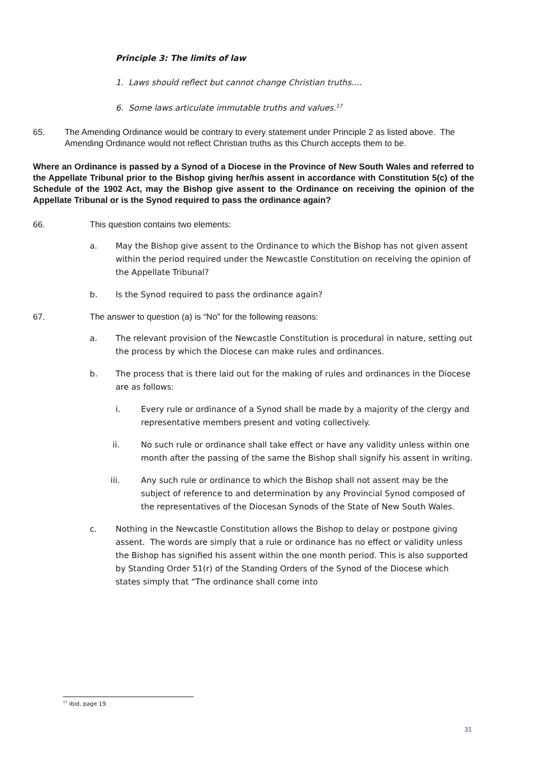Principle 3: The limits of law
1. Laws should reflect but cannot change Christian truths….
6. Some laws articulate immutable truths and values.<sup>17</sup>
65. The Amending Ordinance would be contrary to every statement under Principle 2 as listed above. The Amending Ordinance would not reflect Christian truths as this Church accepts them to be.
Where an Ordinance is passed by a Synod of a Diocese in the Province of New South Wales and referred to the Appellate Tribunal prior to the Bishop giving her/his assent in accordance with Constitution 5(c) of the Schedule of the 1902 Act, may the Bishop give assent to the Ordinance on receiving the opinion of the Appellate Tribunal or is the Synod required to pass the ordinance again?
66. This question contains two elements:
a. May the Bishop give assent to the Ordinance to which the Bishop has not given assent within the period required under the Newcastle Constitution on receiving the opinion of the Appellate Tribunal?
b. Is the Synod required to pass the ordinance again?
67. The answer to question (a) is “No” for the following reasons:
a. The relevant provision of the Newcastle Constitution is procedural in nature, setting out the process by which the Diocese can make rules and ordinances.
b. The process that is there laid out for the making of rules and ordinances in the Diocese are as follows:
i. Every rule or ordinance of a Synod shall be made by a majority of the clergy and representative members present and voting collectively.
ii. No such rule or ordinance shall take effect or have any validity unless within one month after the passing of the same the Bishop shall signify his assent in writing.
iii. Any such rule or ordinance to which the Bishop shall not assent may be the subject of reference to and determination by any Provincial Synod composed of the representatives of the Diocesan Synods of the State of New South Wales.
c. Nothing in the Newcastle Constitution allows the Bishop to delay or postpone giving assent. The words are simply that a rule or ordinance has no effect or validity unless the Bishop has signified his assent within the one month period. This is also supported by Standing Order 51(r) of the Standing Orders of the Synod of the Diocese which states simply that “The ordinance shall come into
<sup>17</sup> Ibid, page 19.
31